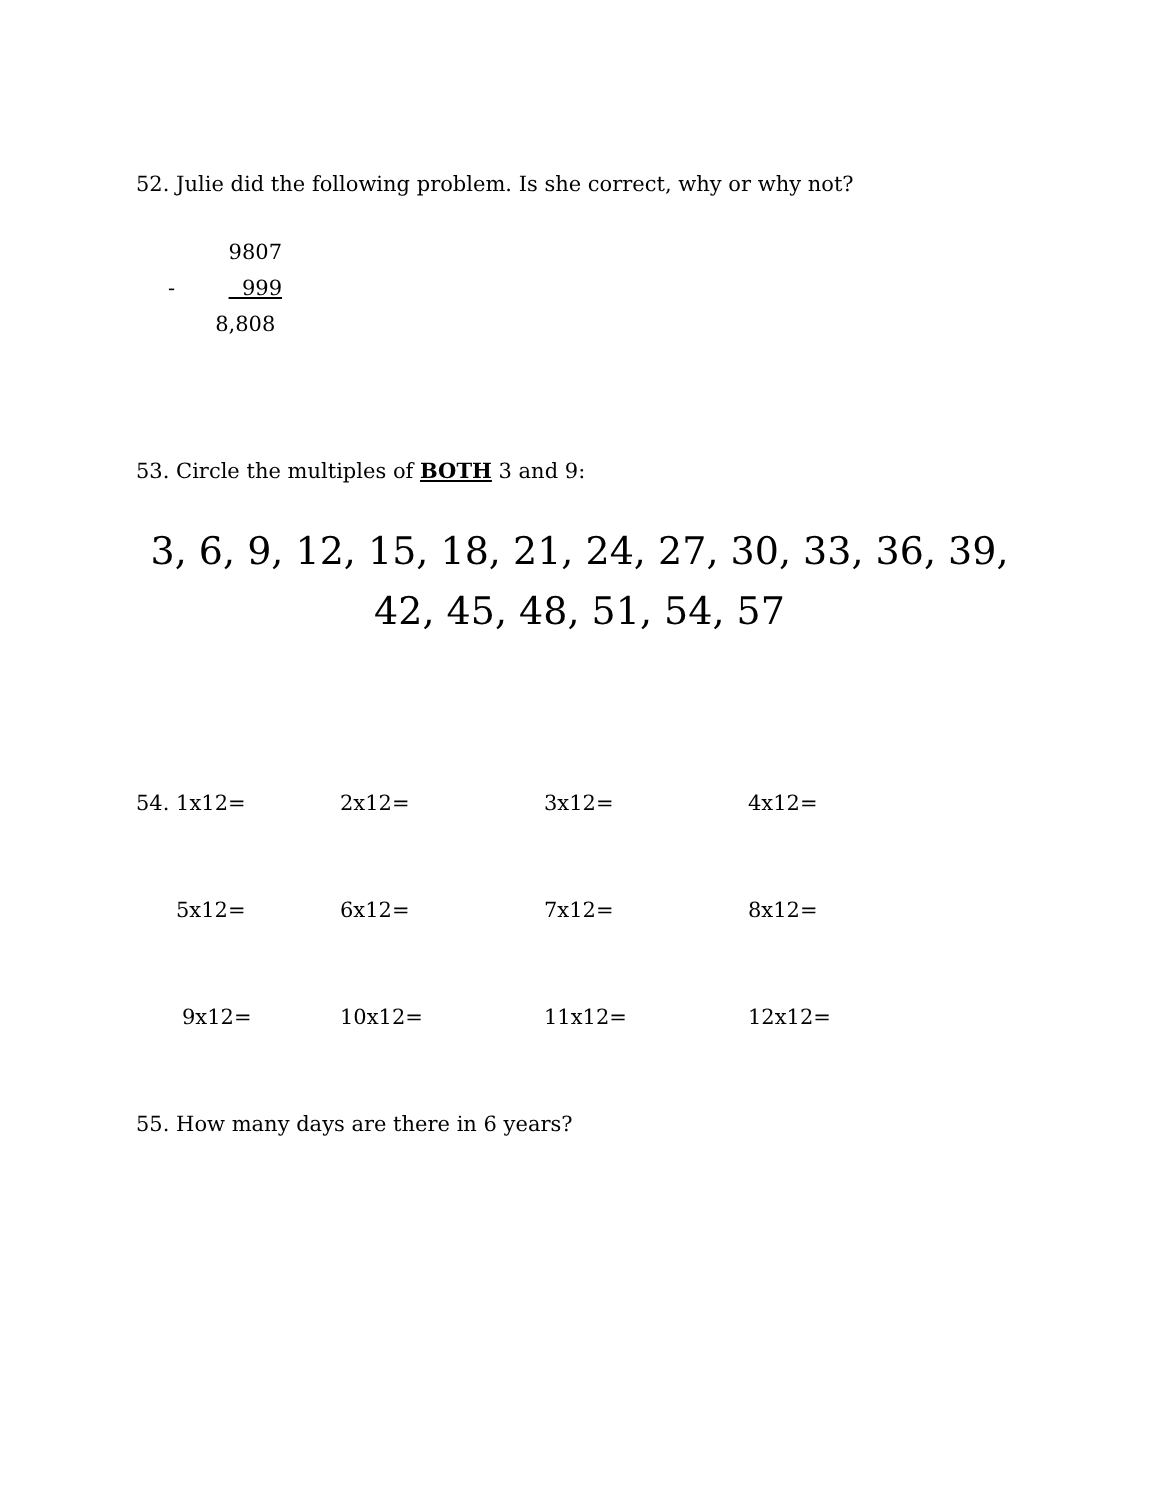52. Julie did the following problem. Is she correct, why or why not?
9807
- 999
8,808
53. Circle the multiples of BOTH 3 and 9:
3, 6, 9, 12, 15, 18, 21, 24, 27, 30, 33, 36, 39,
42, 45, 48, 51, 54, 57
| 54. 1x12= | 2x12= | 3x12= | 4x12= |
| 5x12= | 6x12= | 7x12= | 8x12= |
| 9x12= | 10x12= | 11x12= | 12x12= |
55. How many days are there in 6 years?